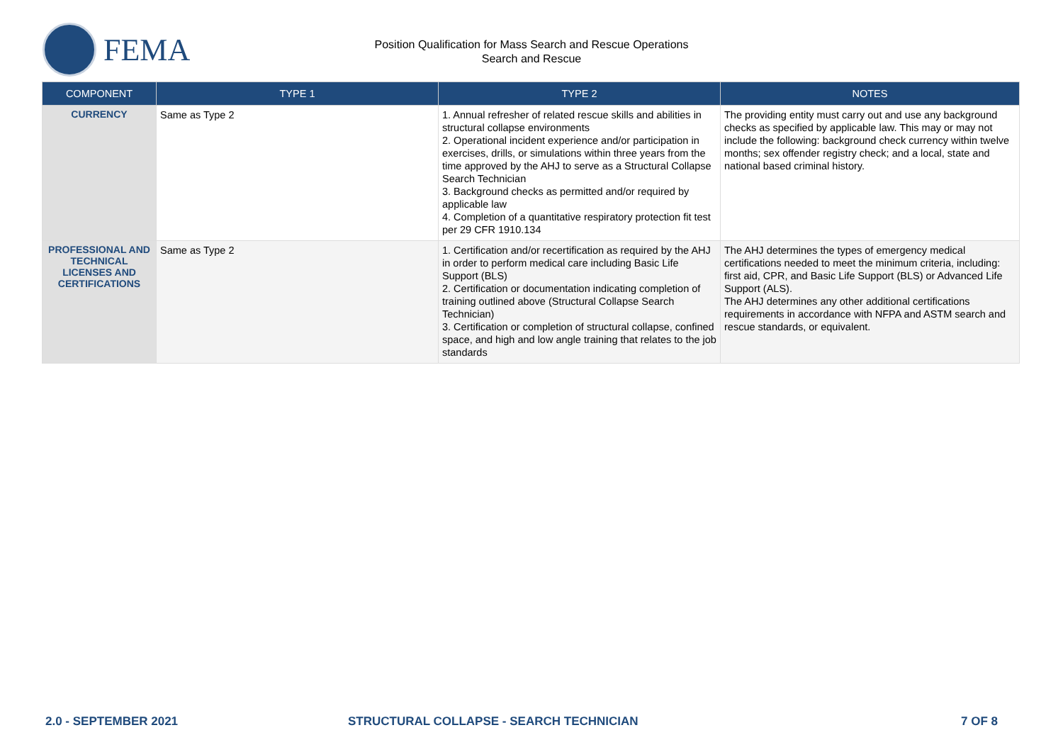FEMA
Position Qualification for Mass Search and Rescue Operations
Search and Rescue
| COMPONENT | TYPE 1 | TYPE 2 | NOTES |
| --- | --- | --- | --- |
| CURRENCY | Same as Type 2 | 1. Annual refresher of related rescue skills and abilities in structural collapse environments 2. Operational incident experience and/or participation in exercises, drills, or simulations within three years from the time approved by the AHJ to serve as a Structural Collapse Search Technician 3. Background checks as permitted and/or required by applicable law 4. Completion of a quantitative respiratory protection fit test per 29 CFR 1910.134 | The providing entity must carry out and use any background checks as specified by applicable law. This may or may not include the following: background check currency within twelve months; sex offender registry check; and a local, state and national based criminal history. |
| PROFESSIONAL AND TECHNICAL LICENSES AND CERTIFICATIONS | Same as Type 2 | 1. Certification and/or recertification as required by the AHJ in order to perform medical care including Basic Life Support (BLS) 2. Certification or documentation indicating completion of training outlined above (Structural Collapse Search Technician) 3. Certification or completion of structural collapse, confined space, and high and low angle training that relates to the job standards | The AHJ determines the types of emergency medical certifications needed to meet the minimum criteria, including: first aid, CPR, and Basic Life Support (BLS) or Advanced Life Support (ALS). The AHJ determines any other additional certifications requirements in accordance with NFPA and ASTM search and rescue standards, or equivalent. |
2.0 - SEPTEMBER 2021 STRUCTURAL COLLAPSE - SEARCH TECHNICIAN 7 OF 8